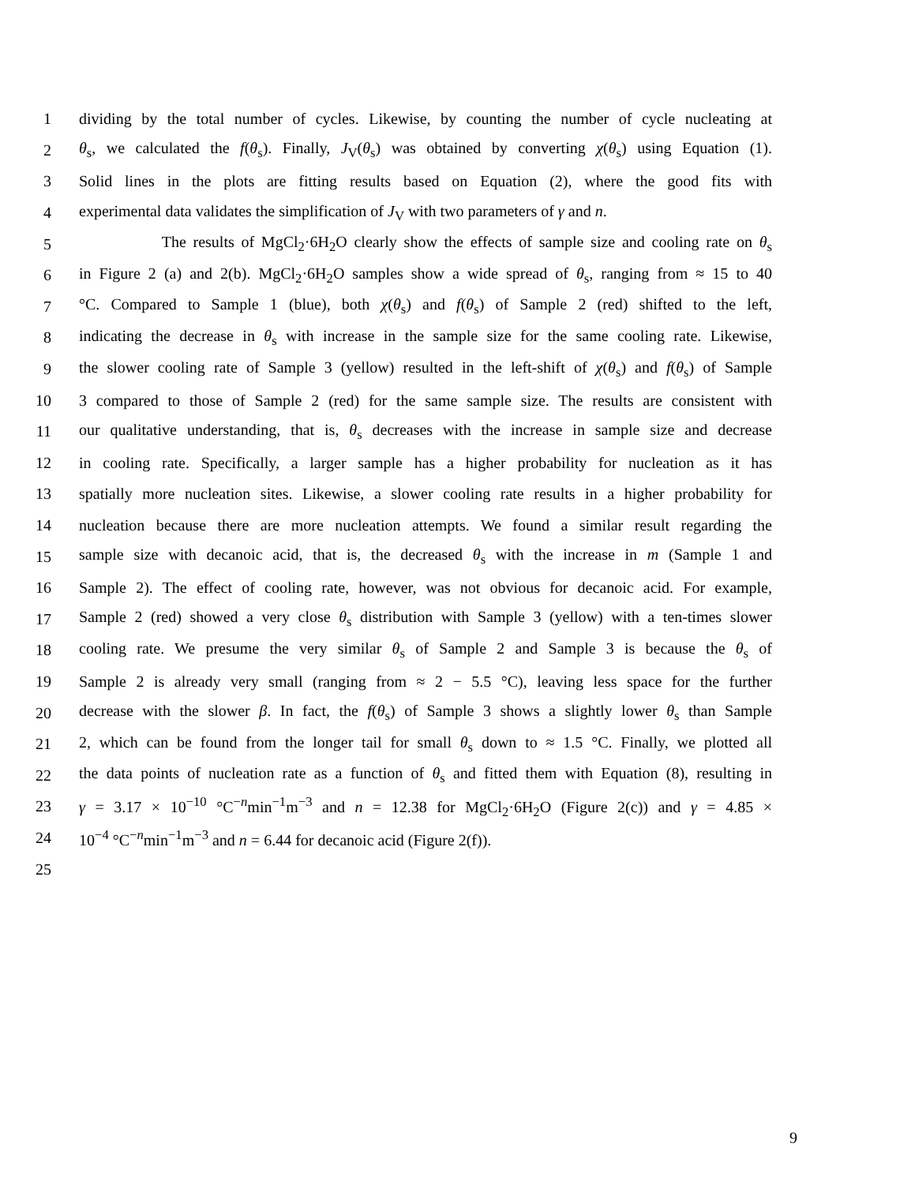1 dividing by the total number of cycles. Likewise, by counting the number of cycle nucleating at
2 θ<sub>s</sub>, we calculated the f(θ<sub>s</sub>). Finally, J<sub>V</sub>(θ<sub>s</sub>) was obtained by converting χ(θ<sub>s</sub>) using Equation (1).
3 Solid lines in the plots are fitting results based on Equation (2), where the good fits with
4 experimental data validates the simplification of J<sub>V</sub> with two parameters of γ and n.
5 The results of MgCl<sub>2</sub>·6H<sub>2</sub>O clearly show the effects of sample size and cooling rate on θ<sub>s</sub>
6 in Figure 2 (a) and 2(b). MgCl<sub>2</sub>·6H<sub>2</sub>O samples show a wide spread of θ<sub>s</sub>, ranging from ≈ 15 to 40
7 °C. Compared to Sample 1 (blue), both χ(θ<sub>s</sub>) and f(θ<sub>s</sub>) of Sample 2 (red) shifted to the left,
8 indicating the decrease in θ<sub>s</sub> with increase in the sample size for the same cooling rate. Likewise,
9 the slower cooling rate of Sample 3 (yellow) resulted in the left-shift of χ(θ<sub>s</sub>) and f(θ<sub>s</sub>) of Sample
10 3 compared to those of Sample 2 (red) for the same sample size. The results are consistent with
11 our qualitative understanding, that is, θ<sub>s</sub> decreases with the increase in sample size and decrease
12 in cooling rate. Specifically, a larger sample has a higher probability for nucleation as it has
13 spatially more nucleation sites. Likewise, a slower cooling rate results in a higher probability for
14 nucleation because there are more nucleation attempts. We found a similar result regarding the
15 sample size with decanoic acid, that is, the decreased θ<sub>s</sub> with the increase in m (Sample 1 and
16 Sample 2). The effect of cooling rate, however, was not obvious for decanoic acid. For example,
17 Sample 2 (red) showed a very close θ<sub>s</sub> distribution with Sample 3 (yellow) with a ten-times slower
18 cooling rate. We presume the very similar θ<sub>s</sub> of Sample 2 and Sample 3 is because the θ<sub>s</sub> of
19 Sample 2 is already very small (ranging from ≈ 2 − 5.5 °C), leaving less space for the further
20 decrease with the slower β. In fact, the f(θ<sub>s</sub>) of Sample 3 shows a slightly lower θ<sub>s</sub> than Sample
21 2, which can be found from the longer tail for small θ<sub>s</sub> down to ≈ 1.5 °C. Finally, we plotted all
22 the data points of nucleation rate as a function of θ<sub>s</sub> and fitted them with Equation (8), resulting in
23 γ = 3.17 × 10<sup>−10</sup> °C<sup>−n</sup>min<sup>−1</sup>m<sup>−3</sup> and n = 12.38 for MgCl<sub>2</sub>·6H<sub>2</sub>O (Figure 2(c)) and γ = 4.85 ×
24 10<sup>−4</sup> °C<sup>−n</sup>min<sup>−1</sup>m<sup>−3</sup> and n = 6.44 for decanoic acid (Figure 2(f)).
25
9